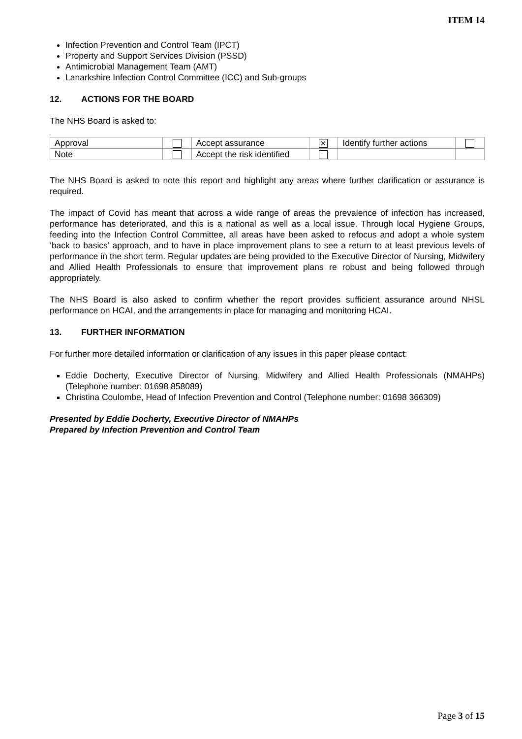ITEM 14
Infection Prevention and Control Team (IPCT)
Property and Support Services Division (PSSD)
Antimicrobial Management Team (AMT)
Lanarkshire Infection Control Committee (ICC) and Sub-groups
12. ACTIONS FOR THE BOARD
The NHS Board is asked to:
| Approval | | Accept assurance | ✕ | Identify further actions | |
| Note | | Accept the risk identified | | | |
The NHS Board is asked to note this report and highlight any areas where further clarification or assurance is required.
The impact of Covid has meant that across a wide range of areas the prevalence of infection has increased, performance has deteriorated, and this is a national as well as a local issue. Through local Hygiene Groups, feeding into the Infection Control Committee, all areas have been asked to refocus and adopt a whole system ‘back to basics’ approach, and to have in place improvement plans to see a return to at least previous levels of performance in the short term. Regular updates are being provided to the Executive Director of Nursing, Midwifery and Allied Health Professionals to ensure that improvement plans re robust and being followed through appropriately.
The NHS Board is also asked to confirm whether the report provides sufficient assurance around NHSL performance on HCAI, and the arrangements in place for managing and monitoring HCAI.
13. FURTHER INFORMATION
For further more detailed information or clarification of any issues in this paper please contact:
Eddie Docherty, Executive Director of Nursing, Midwifery and Allied Health Professionals (NMAHPs) (Telephone number: 01698 858089)
Christina Coulombe, Head of Infection Prevention and Control (Telephone number: 01698 366309)
Presented by Eddie Docherty, Executive Director of NMAHPs
Prepared by Infection Prevention and Control Team
Page 3 of 15